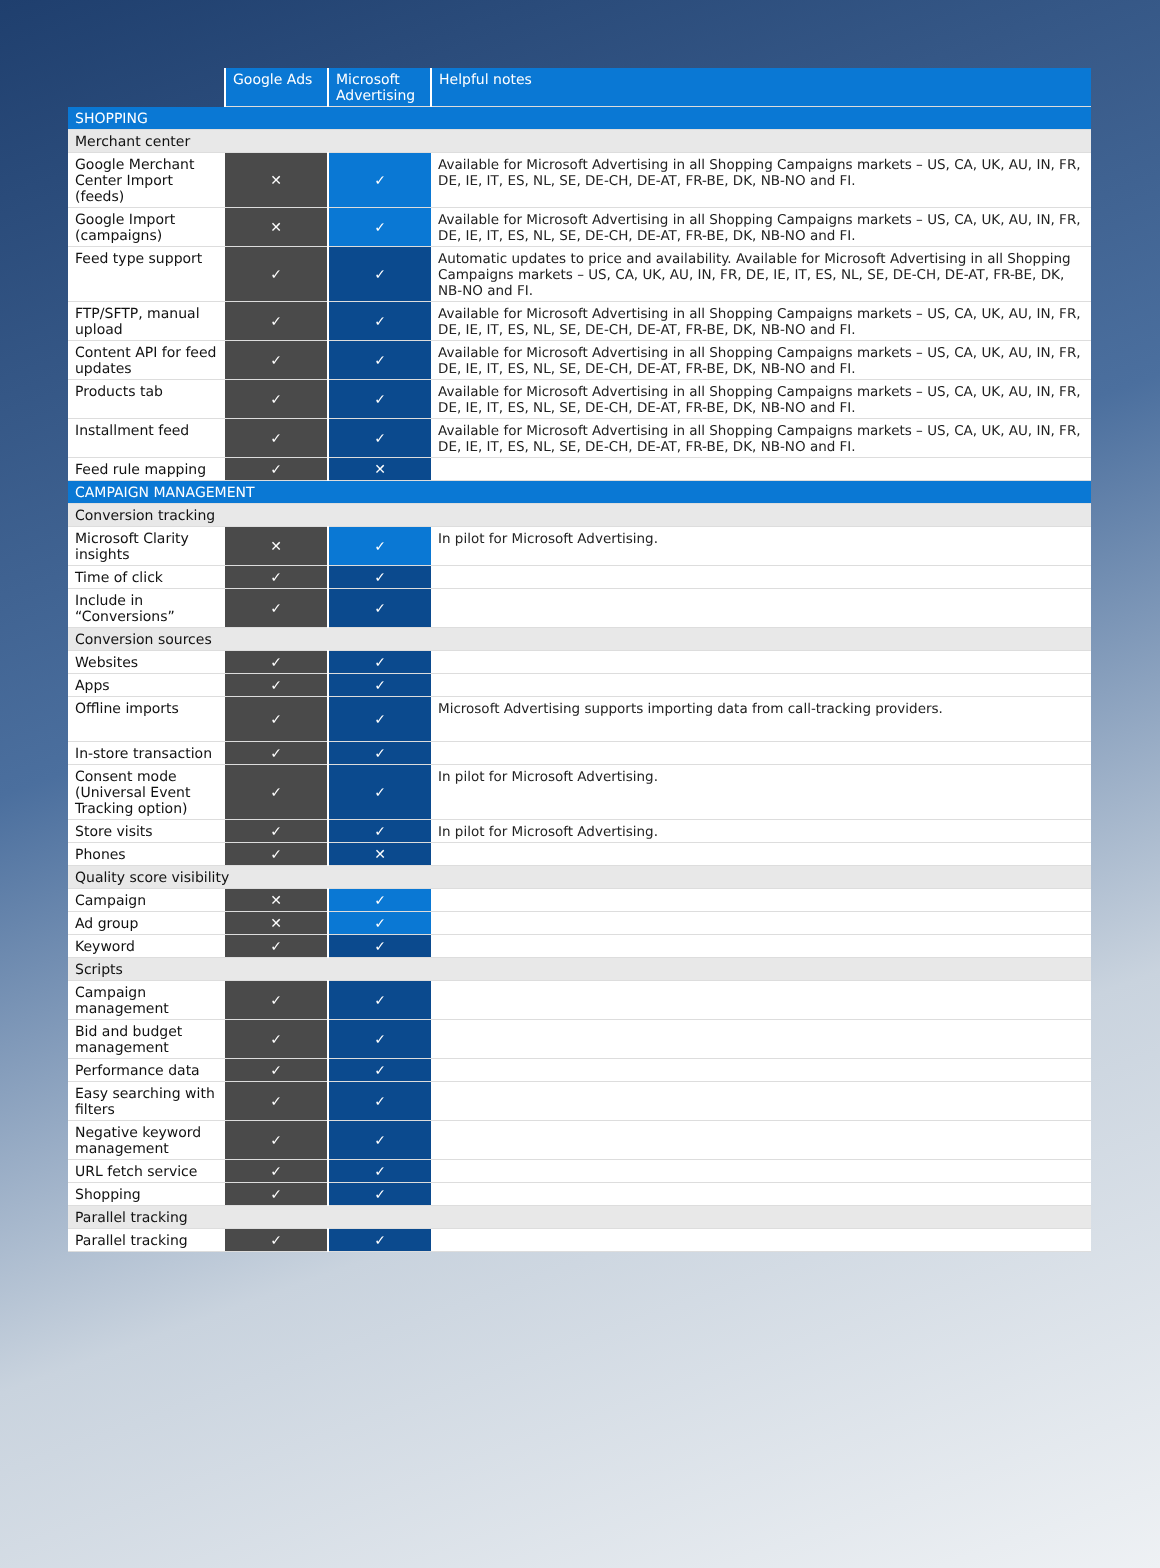| | Google Ads | Microsoft Advertising | Helpful notes |
| --- | --- | --- | --- |
| SHOPPING | | | |
| Merchant center | | | |
| Google Merchant Center Import (feeds) | ✕ | ✓ | Available for Microsoft Advertising in all Shopping Campaigns markets – US, CA, UK, AU, IN, FR, DE, IE, IT, ES, NL, SE, DE-CH, DE-AT, FR-BE, DK, NB-NO and FI. |
| Google Import (campaigns) | ✕ | ✓ | Available for Microsoft Advertising in all Shopping Campaigns markets – US, CA, UK, AU, IN, FR, DE, IE, IT, ES, NL, SE, DE-CH, DE-AT, FR-BE, DK, NB-NO and FI. |
| Feed type support | ✓ | ✓ | Automatic updates to price and availability. Available for Microsoft Advertising in all Shopping Campaigns markets – US, CA, UK, AU, IN, FR, DE, IE, IT, ES, NL, SE, DE-CH, DE-AT, FR-BE, DK, NB-NO and FI. |
| FTP/SFTP, manual upload | ✓ | ✓ | Available for Microsoft Advertising in all Shopping Campaigns markets – US, CA, UK, AU, IN, FR, DE, IE, IT, ES, NL, SE, DE-CH, DE-AT, FR-BE, DK, NB-NO and FI. |
| Content API for feed updates | ✓ | ✓ | Available for Microsoft Advertising in all Shopping Campaigns markets – US, CA, UK, AU, IN, FR, DE, IE, IT, ES, NL, SE, DE-CH, DE-AT, FR-BE, DK, NB-NO and FI. |
| Products tab | ✓ | ✓ | Available for Microsoft Advertising in all Shopping Campaigns markets – US, CA, UK, AU, IN, FR, DE, IE, IT, ES, NL, SE, DE-CH, DE-AT, FR-BE, DK, NB-NO and FI. |
| Installment feed | ✓ | ✓ | Available for Microsoft Advertising in all Shopping Campaigns markets – US, CA, UK, AU, IN, FR, DE, IE, IT, ES, NL, SE, DE-CH, DE-AT, FR-BE, DK, NB-NO and FI. |
| Feed rule mapping | ✓ | ✕ | |
| CAMPAIGN MANAGEMENT | | | |
| Conversion tracking | | | |
| Microsoft Clarity insights | ✕ | ✓ | In pilot for Microsoft Advertising. |
| Time of click | ✓ | ✓ | |
| Include in “Conversions” | ✓ | ✓ | |
| Conversion sources | | | |
| Websites | ✓ | ✓ | |
| Apps | ✓ | ✓ | |
| Offline imports | ✓ | ✓ | Microsoft Advertising supports importing data from call-tracking providers. |
| In-store transaction | ✓ | ✓ | |
| Consent mode (Universal Event Tracking option) | ✓ | ✓ | In pilot for Microsoft Advertising. |
| Store visits | ✓ | ✓ | In pilot for Microsoft Advertising. |
| Phones | ✓ | ✕ | |
| Quality score visibility | | | |
| Campaign | ✕ | ✓ | |
| Ad group | ✕ | ✓ | |
| Keyword | ✓ | ✓ | |
| Scripts | | | |
| Campaign management | ✓ | ✓ | |
| Bid and budget management | ✓ | ✓ | |
| Performance data | ✓ | ✓ | |
| Easy searching with filters | ✓ | ✓ | |
| Negative keyword management | ✓ | ✓ | |
| URL fetch service | ✓ | ✓ | |
| Shopping | ✓ | ✓ | |
| Parallel tracking | | | |
| Parallel tracking | ✓ | ✓ | |